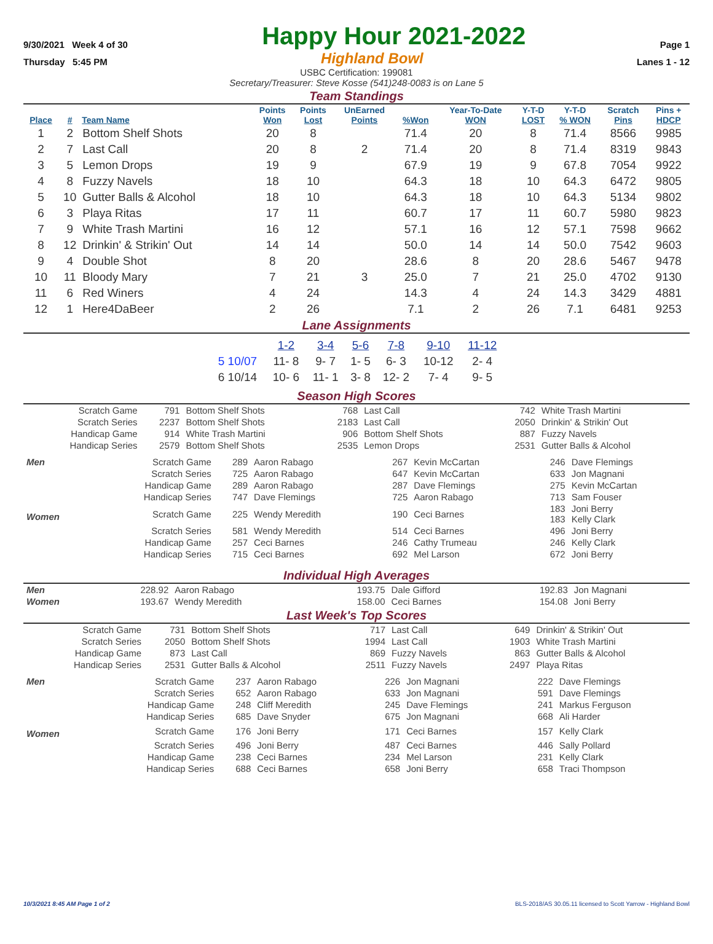9/30/2021 Week 4 of 30 Happy Hour 2021-2022 Page 1
Thursday 5:45 PM Highland Bowl Lanes 1 - 12
USBC Certification: 199081
Secretary/Treasurer: Steve Kosse (541)248-0083 is on Lane 5
Team Standings
| Place | # | Team Name | Points Won | Points Lost | UnEarned Points | %Won | Year-To-Date WON | Y-T-D LOST | Y-T-D % WON | Scratch Pins | Pins + HDCP |
| --- | --- | --- | --- | --- | --- | --- | --- | --- | --- | --- | --- |
| 1 | 2 | Bottom Shelf Shots | 20 | 8 | | 71.4 | 20 | 8 | 71.4 | 8566 | 9985 |
| 2 | 7 | Last Call | 20 | 8 | 2 | 71.4 | 20 | 8 | 71.4 | 8319 | 9843 |
| 3 | 5 | Lemon Drops | 19 | 9 | | 67.9 | 19 | 9 | 67.8 | 7054 | 9922 |
| 4 | 8 | Fuzzy Navels | 18 | 10 | | 64.3 | 18 | 10 | 64.3 | 6472 | 9805 |
| 5 | 10 | Gutter Balls & Alcohol | 18 | 10 | | 64.3 | 18 | 10 | 64.3 | 5134 | 9802 |
| 6 | 3 | Playa Ritas | 17 | 11 | | 60.7 | 17 | 11 | 60.7 | 5980 | 9823 |
| 7 | 9 | White Trash Martini | 16 | 12 | | 57.1 | 16 | 12 | 57.1 | 7598 | 9662 |
| 8 | 12 | Drinkin' & Strikin' Out | 14 | 14 | | 50.0 | 14 | 14 | 50.0 | 7542 | 9603 |
| 9 | 4 | Double Shot | 8 | 20 | | 28.6 | 8 | 20 | 28.6 | 5467 | 9478 |
| 10 | 11 | Bloody Mary | 7 | 21 | 3 | 25.0 | 7 | 21 | 25.0 | 4702 | 9130 |
| 11 | 6 | Red Winers | 4 | 24 | | 14.3 | 4 | 24 | 14.3 | 3429 | 4881 |
| 12 | 1 | Here4DaBeer | 2 | 26 | | 7.1 | 2 | 26 | 7.1 | 6481 | 9253 |
Lane Assignments
| | 1-2 | 3-4 | 5-6 | 7-8 | 9-10 | 11-12 |
| 5 10/07 | 11- 8 | 9- 7 | 1- 5 | 6- 3 | 10-12 | 2- 4 |
| 6 10/14 | 10- 6 | 11- 1 | 3- 8 | 12- 2 | 7- 4 | 9- 5 |
Season High Scores
| Scratch Game | 791 | Bottom Shelf Shots | 768 | Last Call | 742 | White Trash Martini |
| Scratch Series | 2237 | Bottom Shelf Shots | 2183 | Last Call | 2050 | Drinkin' & Strikin' Out |
| Handicap Game | 914 | White Trash Martini | 906 | Bottom Shelf Shots | 887 | Fuzzy Navels |
| Handicap Series | 2579 | Bottom Shelf Shots | 2535 | Lemon Drops | 2531 | Gutter Balls & Alcohol |
| Men | Scratch Game | 289 | Aaron Rabago | 267 | Kevin McCartan | 246 | Dave Flemings |
| | Scratch Series | 725 | Aaron Rabago | 647 | Kevin McCartan | 633 | Jon Magnani |
| | Handicap Game | 289 | Aaron Rabago | 287 | Dave Flemings | 275 | Kevin McCartan |
| | Handicap Series | 747 | Dave Flemings | 725 | Aaron Rabago | 713 | Sam Fouser |
| Women | Scratch Game | 225 | Wendy Meredith | 190 | Ceci Barnes | 183 183 | Joni Berry Kelly Clark |
| | Scratch Series | 581 | Wendy Meredith | 514 | Ceci Barnes | 496 | Joni Berry |
| | Handicap Game | 257 | Ceci Barnes | 246 | Cathy Trumeau | 246 | Kelly Clark |
| | Handicap Series | 715 | Ceci Barnes | 692 | Mel Larson | 672 | Joni Berry |
Individual High Averages
| Men | 228.92 | Aaron Rabago | 193.75 | Dale Gifford | 192.83 | Jon Magnani |
| Women | 193.67 | Wendy Meredith | 158.00 | Ceci Barnes | 154.08 | Joni Berry |
Last Week's Top Scores
| Scratch Game | 731 | Bottom Shelf Shots | 717 | Last Call | 649 | Drinkin' & Strikin' Out |
| Scratch Series | 2050 | Bottom Shelf Shots | 1994 | Last Call | 1903 | White Trash Martini |
| Handicap Game | 873 | Last Call | 869 | Fuzzy Navels | 863 | Gutter Balls & Alcohol |
| Handicap Series | 2531 | Gutter Balls & Alcohol | 2511 | Fuzzy Navels | 2497 | Playa Ritas |
| Men | Scratch Game | 237 | Aaron Rabago | 226 | Jon Magnani | 222 | Dave Flemings |
| | Scratch Series | 652 | Aaron Rabago | 633 | Jon Magnani | 591 | Dave Flemings |
| | Handicap Game | 248 | Cliff Meredith | 245 | Dave Flemings | 241 | Markus Ferguson |
| | Handicap Series | 685 | Dave Snyder | 675 | Jon Magnani | 668 | Ali Harder |
| Women | Scratch Game | 176 | Joni Berry | 171 | Ceci Barnes | 157 | Kelly Clark |
| | Scratch Series | 496 | Joni Berry | 487 | Ceci Barnes | 446 | Sally Pollard |
| | Handicap Game | 238 | Ceci Barnes | 234 | Mel Larson | 231 | Kelly Clark |
| | Handicap Series | 688 | Ceci Barnes | 658 | Joni Berry | 658 | Traci Thompson |
10/3/2021 8:45 AM Page 1 of 2 BLS-2018/AS 30.05.11 licensed to Scott Yarrow - Highland Bowl